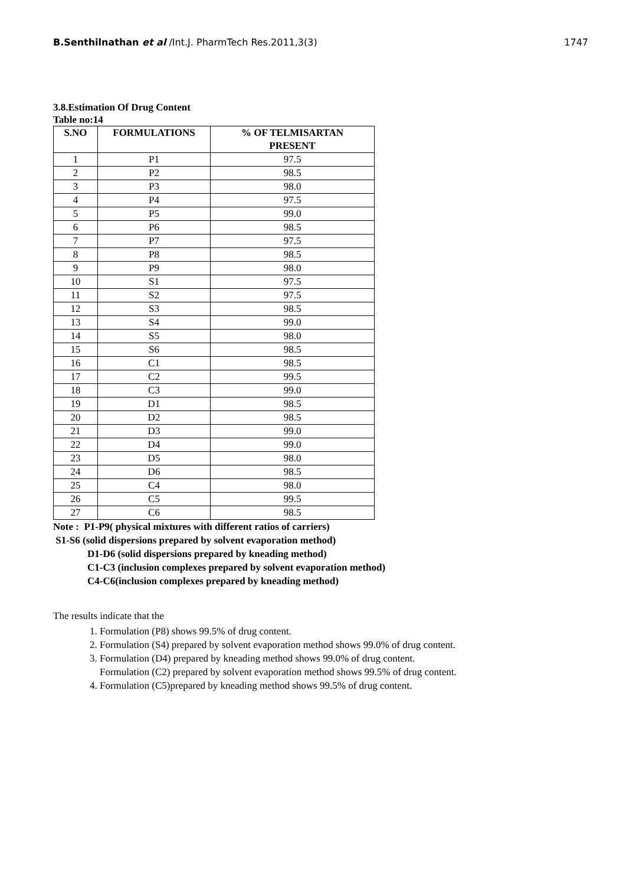B.Senthilnathan et al /Int.J. PharmTech Res.2011,3(3) 1747
3.8.Estimation Of Drug Content
Table no:14
| S.NO | FORMULATIONS | % OF TELMISARTAN PRESENT |
| --- | --- | --- |
| 1 | P1 | 97.5 |
| 2 | P2 | 98.5 |
| 3 | P3 | 98.0 |
| 4 | P4 | 97.5 |
| 5 | P5 | 99.0 |
| 6 | P6 | 98.5 |
| 7 | P7 | 97.5 |
| 8 | P8 | 98.5 |
| 9 | P9 | 98.0 |
| 10 | S1 | 97.5 |
| 11 | S2 | 97.5 |
| 12 | S3 | 98.5 |
| 13 | S4 | 99.0 |
| 14 | S5 | 98.0 |
| 15 | S6 | 98.5 |
| 16 | C1 | 98.5 |
| 17 | C2 | 99.5 |
| 18 | C3 | 99.0 |
| 19 | D1 | 98.5 |
| 20 | D2 | 98.5 |
| 21 | D3 | 99.0 |
| 22 | D4 | 99.0 |
| 23 | D5 | 98.0 |
| 24 | D6 | 98.5 |
| 25 | C4 | 98.0 |
| 26 | C5 | 99.5 |
| 27 | C6 | 98.5 |
Note : P1-P9( physical mixtures with different ratios of carriers)
S1-S6 (solid dispersions prepared by solvent evaporation method)
D1-D6 (solid dispersions prepared by kneading method)
C1-C3 (inclusion complexes prepared by solvent evaporation method)
C4-C6(inclusion complexes prepared by kneading method)
The results indicate that the
1. Formulation (P8) shows 99.5% of drug content.
2. Formulation (S4) prepared by solvent evaporation method shows 99.0% of drug content.
3. Formulation (D4) prepared by kneading method shows 99.0% of drug content.
Formulation (C2) prepared by solvent evaporation method shows 99.5% of drug content.
4. Formulation (C5)prepared by kneading method shows 99.5% of drug content.